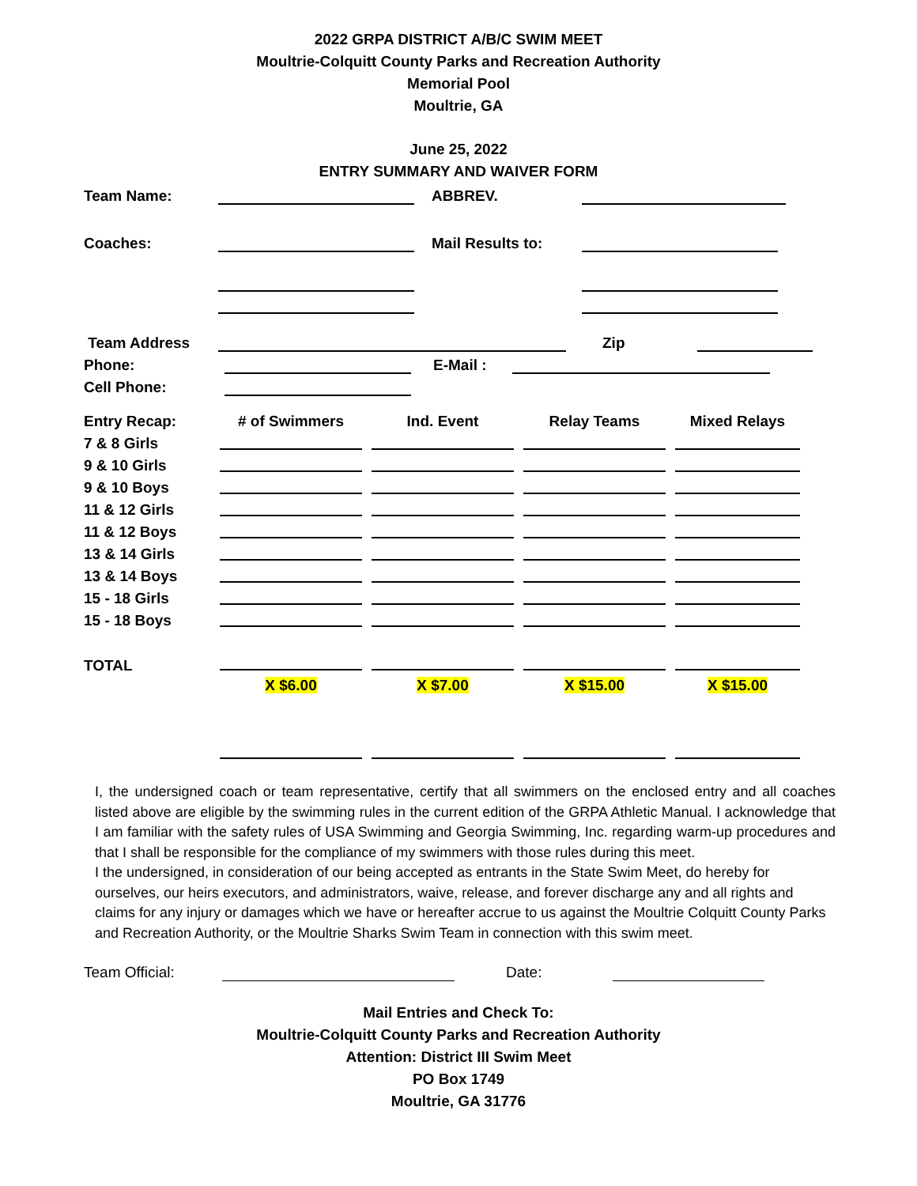2022 GRPA DISTRICT A/B/C SWIM MEET
Moultrie-Colquitt County Parks and Recreation Authority
Memorial Pool
Moultrie, GA
June 25, 2022
ENTRY SUMMARY AND WAIVER FORM
Team Name: ABBREV.
Coaches: Mail Results to:
Team Address Zip
Phone: E-Mail :
Cell Phone:
| Entry Recap: | # of Swimmers | Ind. Event | Relay Teams | Mixed Relays |
| 7 & 8 Girls | | | | |
| 9 & 10 Girls | | | | |
| 9 & 10 Boys | | | | |
| 11 & 12 Girls | | | | |
| 11 & 12 Boys | | | | |
| 13 & 14 Girls | | | | |
| 13 & 14 Boys | | | | |
| 15 - 18 Girls | | | | |
| 15 - 18 Boys | | | | |
| TOTAL | | | | |
| | X $6.00 | X $7.00 | X $15.00 | X $15.00 |
I, the undersigned coach or team representative, certify that all swimmers on the enclosed entry and all coaches listed above are eligible by the swimming rules in the current edition of the GRPA Athletic Manual. I acknowledge that I am familiar with the safety rules of USA Swimming and Georgia Swimming, Inc. regarding warm-up procedures and that I shall be responsible for the compliance of my swimmers with those rules during this meet.
I the undersigned, in consideration of our being accepted as entrants in the State Swim Meet, do hereby for ourselves, our heirs executors, and administrators, waive, release, and forever discharge any and all rights and claims for any injury or damages which we have or hereafter accrue to us against the Moultrie Colquitt County Parks and Recreation Authority, or the Moultrie Sharks Swim Team in connection with this swim meet.
Team Official: Date:
Mail Entries and Check To:
Moultrie-Colquitt County Parks and Recreation Authority
Attention: District III Swim Meet
PO Box 1749
Moultrie, GA 31776